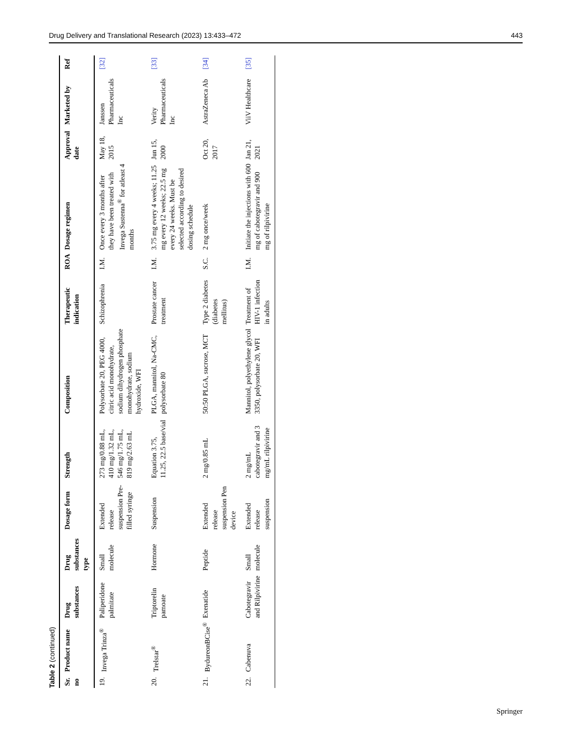Drug Delivery and Translational Research (2023) 13:433–472 443
Table 2 (continued)
| Sr. no | Product name | Drug substances | Drug substances type | Dosage form | Strength | Composition | Therapeutic indication | ROA | Dosage regimen | Approval date | Marketed by | Ref |
| --- | --- | --- | --- | --- | --- | --- | --- | --- | --- | --- | --- | --- |
| 19. | Invega Trinza<sup>®</sup> | Paliperidone palmitate | Small molecule | Extended release suspension Pre-filled syringe | 273 mg/0.88 mL, 410 mg/1.32 mL, 546 mg/1.75 mL, 819 mg/2.63 mL | Polysorbate 20, PEG 4000, citric acid monohydrate, sodium dihydrogen phosphate monohydrate, sodium hydroxide, WFI | Schizophrenia | I.M. | Once every 3 months after they have been treated with Invega Sustenna<sup>®</sup> for atleast 4 months | May 18, 2015 | Janssen Pharmaceuticals Inc | [32] |
| 20. | Trelstar<sup>®</sup> | Triptorelin pamoate | Hormone | Suspension | Equation 3.75, 11.25, 22.5 base/vial | PLGA, mannitol, Na-CMC, polysorbate 80 | Prostate cancer treatment | I.M. | 3.75 mg every 4 weeks; 11.25 mg every 12 weeks; 22.5 mg every 24 weeks. Must be selected according to desired dosing schedule | Jun 15, 2000 | Verity Pharmaceuticals Inc | [33] |
| 21. | BydureonBCise<sup>®</sup> | Exenatide | Peptide | Extended release suspension Pen device | 2 mg/0.85 mL | 50:50 PLGA, sucrose, MCT | Type 2 diabetes (diabetes mellitus) | S.C. | 2 mg once/week | Oct 20, 2017 | AstraZeneca Ab | [34] |
| 22. | Cabenuva | Cabotegravir and Rilpivirine | Small molecule | Extended release suspension | 2 mg/mL cabotegravir and 3 mg/mL rilpivirine | Mannitol, polyethylene glycol 3350, polysorbate 20, WFI | Treatment of HIV-1 infection in adults | I.M. | Initiate the injections with 600 mg of cabotegravir and 900 mg of rilpivirine | Jan 21, 2021 | ViiV Healthcare | [35] |
Springer